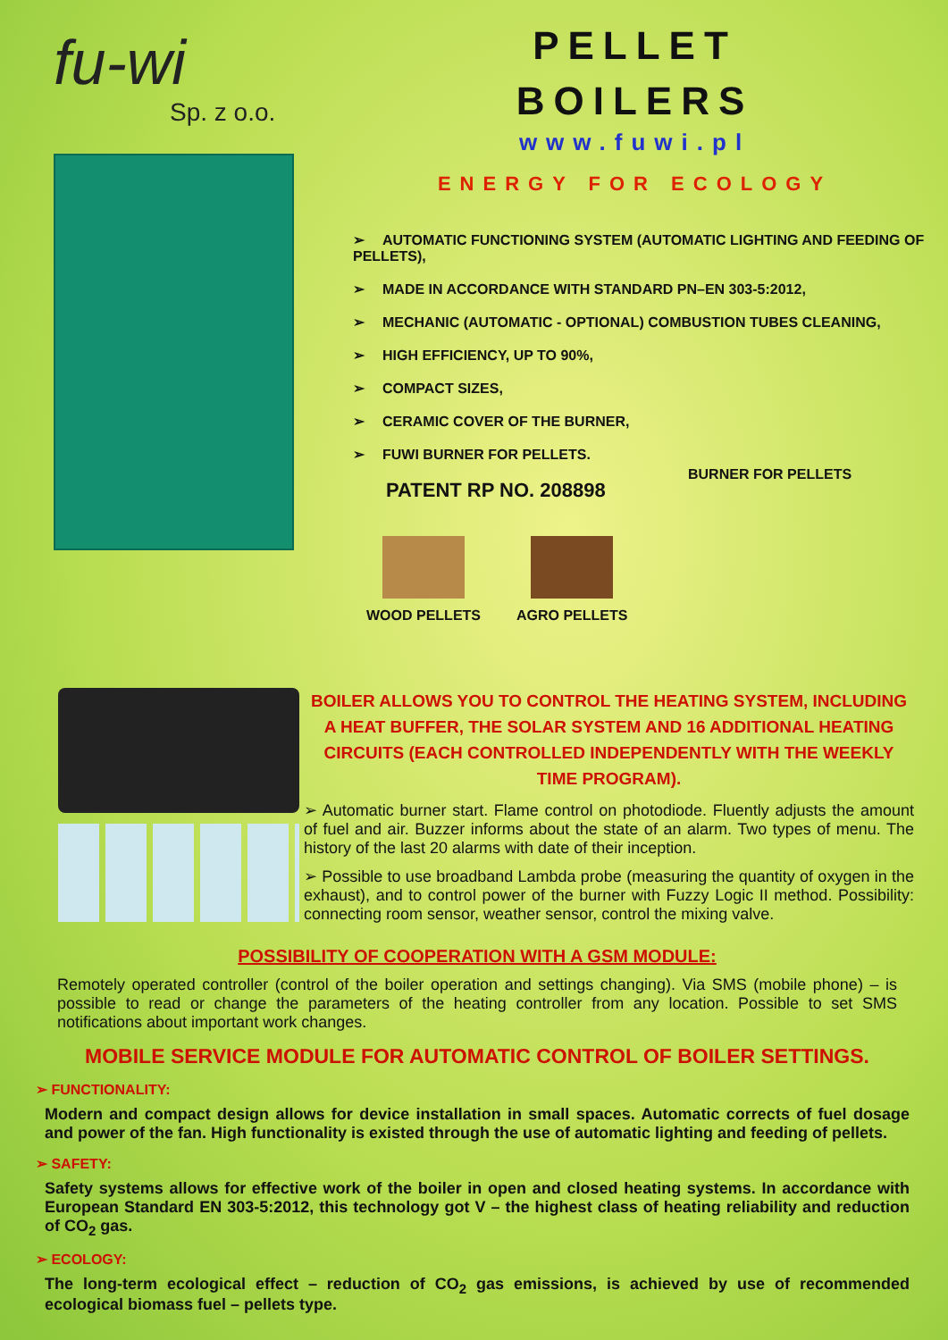fu-wi
Sp. z o.o.
PELLET
BOILERS
www.fuwi.pl
ENERGY FOR ECOLOGY
➢ AUTOMATIC FUNCTIONING SYSTEM (AUTOMATIC LIGHTING AND FEEDING OF PELLETS),
➢ MADE IN ACCORDANCE WITH STANDARD PN–EN 303-5:2012,
➢ MECHANIC (AUTOMATIC - OPTIONAL) COMBUSTION TUBES CLEANING,
➢ HIGH EFFICIENCY, UP TO 90%,
➢ COMPACT SIZES,
➢ CERAMIC COVER OF THE BURNER,
➢ FUWI BURNER FOR PELLETS.
PATENT RP NO. 208898
BURNER FOR PELLETS
WOOD PELLETS AGRO PELLETS
BOILER ALLOWS YOU TO CONTROL THE HEATING SYSTEM, INCLUDING A HEAT BUFFER, THE SOLAR SYSTEM AND 16 ADDITIONAL HEATING CIRCUITS (EACH CONTROLLED INDEPENDENTLY WITH THE WEEKLY TIME PROGRAM).
➢ Automatic burner start. Flame control on photodiode. Fluently adjusts the amount of fuel and air. Buzzer informs about the state of an alarm. Two types of menu. The history of the last 20 alarms with date of their inception.
➢ Possible to use broadband Lambda probe (measuring the quantity of oxygen in the exhaust), and to control power of the burner with Fuzzy Logic II method. Possibility: connecting room sensor, weather sensor, control the mixing valve.
POSSIBILITY OF COOPERATION WITH A GSM MODULE:
Remotely operated controller (control of the boiler operation and settings changing). Via SMS (mobile phone) – is possible to read or change the parameters of the heating controller from any location. Possible to set SMS notifications about important work changes.
MOBILE SERVICE MODULE FOR AUTOMATIC CONTROL OF BOILER SETTINGS.
➢ FUNCTIONALITY:
Modern and compact design allows for device installation in small spaces. Automatic corrects of fuel dosage and power of the fan. High functionality is existed through the use of automatic lighting and feeding of pellets.
➢ SAFETY:
Safety systems allows for effective work of the boiler in open and closed heating systems. In accordance with European Standard EN 303-5:2012, this technology got V – the highest class of heating reliability and reduction of CO<sub>2</sub> gas.
➢ ECOLOGY:
The long-term ecological effect – reduction of CO<sub>2</sub> gas emissions, is achieved by use of recommended ecological biomass fuel – pellets type.